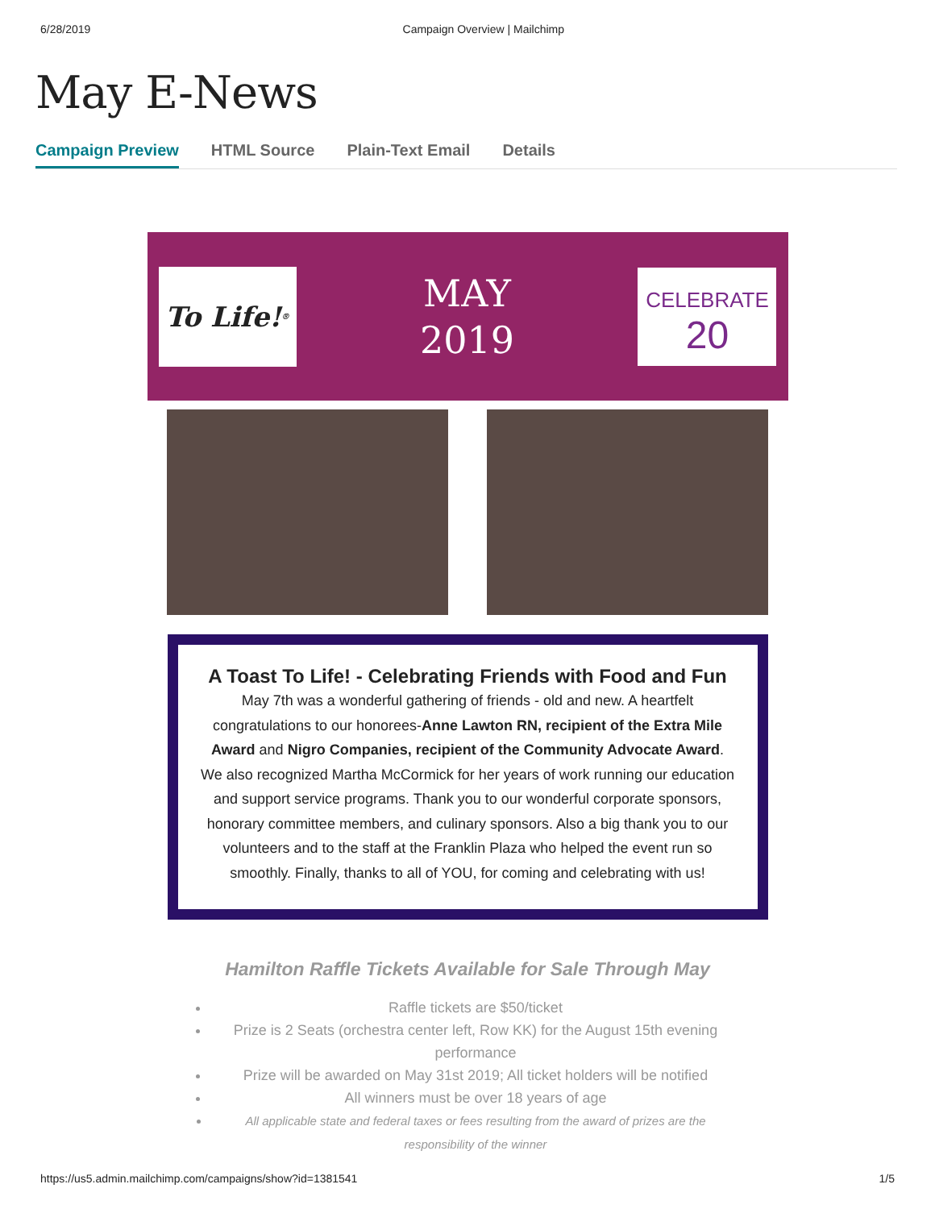6/28/2019 Campaign Overview | Mailchimp
May E-News
Campaign Preview HTML Source Plain-Text Email Details
To Life!<sup>®</sup>
MAY
2019
CELEBRATE
20
A Toast To Life! - Celebrating Friends with Food and Fun
May 7th was a wonderful gathering of friends - old and new. A heartfelt congratulations to our honorees-Anne Lawton RN, recipient of the Extra Mile Award and Nigro Companies, recipient of the Community Advocate Award. We also recognized Martha McCormick for her years of work running our education and support service programs. Thank you to our wonderful corporate sponsors, honorary committee members, and culinary sponsors. Also a big thank you to our volunteers and to the staff at the Franklin Plaza who helped the event run so smoothly. Finally, thanks to all of YOU, for coming and celebrating with us!
Hamilton Raffle Tickets Available for Sale Through May
Raffle tickets are $50/ticket
Prize is 2 Seats (orchestra center left, Row KK) for the August 15th evening performance
Prize will be awarded on May 31st 2019; All ticket holders will be notified
All winners must be over 18 years of age
All applicable state and federal taxes or fees resulting from the award of prizes are the responsibility of the winner
https://us5.admin.mailchimp.com/campaigns/show?id=1381541 1/5